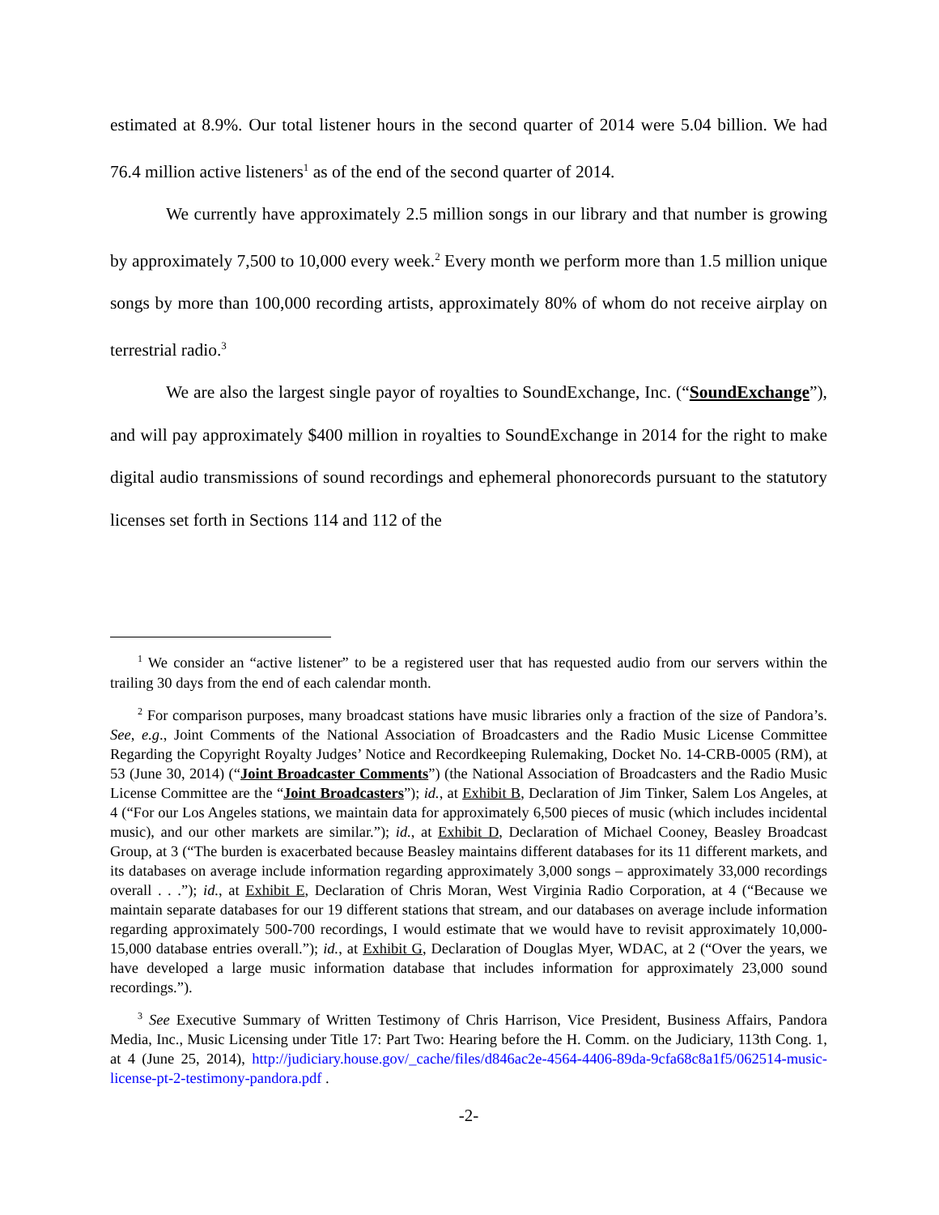estimated at 8.9%. Our total listener hours in the second quarter of 2014 were 5.04 billion. We had 76.4 million active listeners<sup>1</sup> as of the end of the second quarter of 2014.
We currently have approximately 2.5 million songs in our library and that number is growing by approximately 7,500 to 10,000 every week.<sup>2</sup> Every month we perform more than 1.5 million unique songs by more than 100,000 recording artists, approximately 80% of whom do not receive airplay on terrestrial radio.<sup>3</sup>
We are also the largest single payor of royalties to SoundExchange, Inc. (“SoundExchange”), and will pay approximately $400 million in royalties to SoundExchange in 2014 for the right to make digital audio transmissions of sound recordings and ephemeral phonorecords pursuant to the statutory licenses set forth in Sections 114 and 112 of the
<sup>1</sup> We consider an “active listener” to be a registered user that has requested audio from our servers within the trailing 30 days from the end of each calendar month.
<sup>2</sup> For comparison purposes, many broadcast stations have music libraries only a fraction of the size of Pandora’s. See, e.g., Joint Comments of the National Association of Broadcasters and the Radio Music License Committee Regarding the Copyright Royalty Judges’ Notice and Recordkeeping Rulemaking, Docket No. 14-CRB-0005 (RM), at 53 (June 30, 2014) (“Joint Broadcaster Comments”) (the National Association of Broadcasters and the Radio Music License Committee are the “Joint Broadcasters”); id., at Exhibit B, Declaration of Jim Tinker, Salem Los Angeles, at 4 (“For our Los Angeles stations, we maintain data for approximately 6,500 pieces of music (which includes incidental music), and our other markets are similar.”); id., at Exhibit D, Declaration of Michael Cooney, Beasley Broadcast Group, at 3 (“The burden is exacerbated because Beasley maintains different databases for its 11 different markets, and its databases on average include information regarding approximately 3,000 songs – approximately 33,000 recordings overall . . .”); id., at Exhibit E, Declaration of Chris Moran, West Virginia Radio Corporation, at 4 (“Because we maintain separate databases for our 19 different stations that stream, and our databases on average include information regarding approximately 500-700 recordings, I would estimate that we would have to revisit approximately 10,000-15,000 database entries overall.”); id., at Exhibit G, Declaration of Douglas Myer, WDAC, at 2 (“Over the years, we have developed a large music information database that includes information for approximately 23,000 sound recordings.”).
<sup>3</sup> See Executive Summary of Written Testimony of Chris Harrison, Vice President, Business Affairs, Pandora Media, Inc., Music Licensing under Title 17: Part Two: Hearing before the H. Comm. on the Judiciary, 113th Cong. 1, at 4 (June 25, 2014), http://judiciary.house.gov/_cache/files/d846ac2e-4564-4406-89da-9cfa68c8a1f5/062514-music-license-pt-2-testimony-pandora.pdf .
-2-